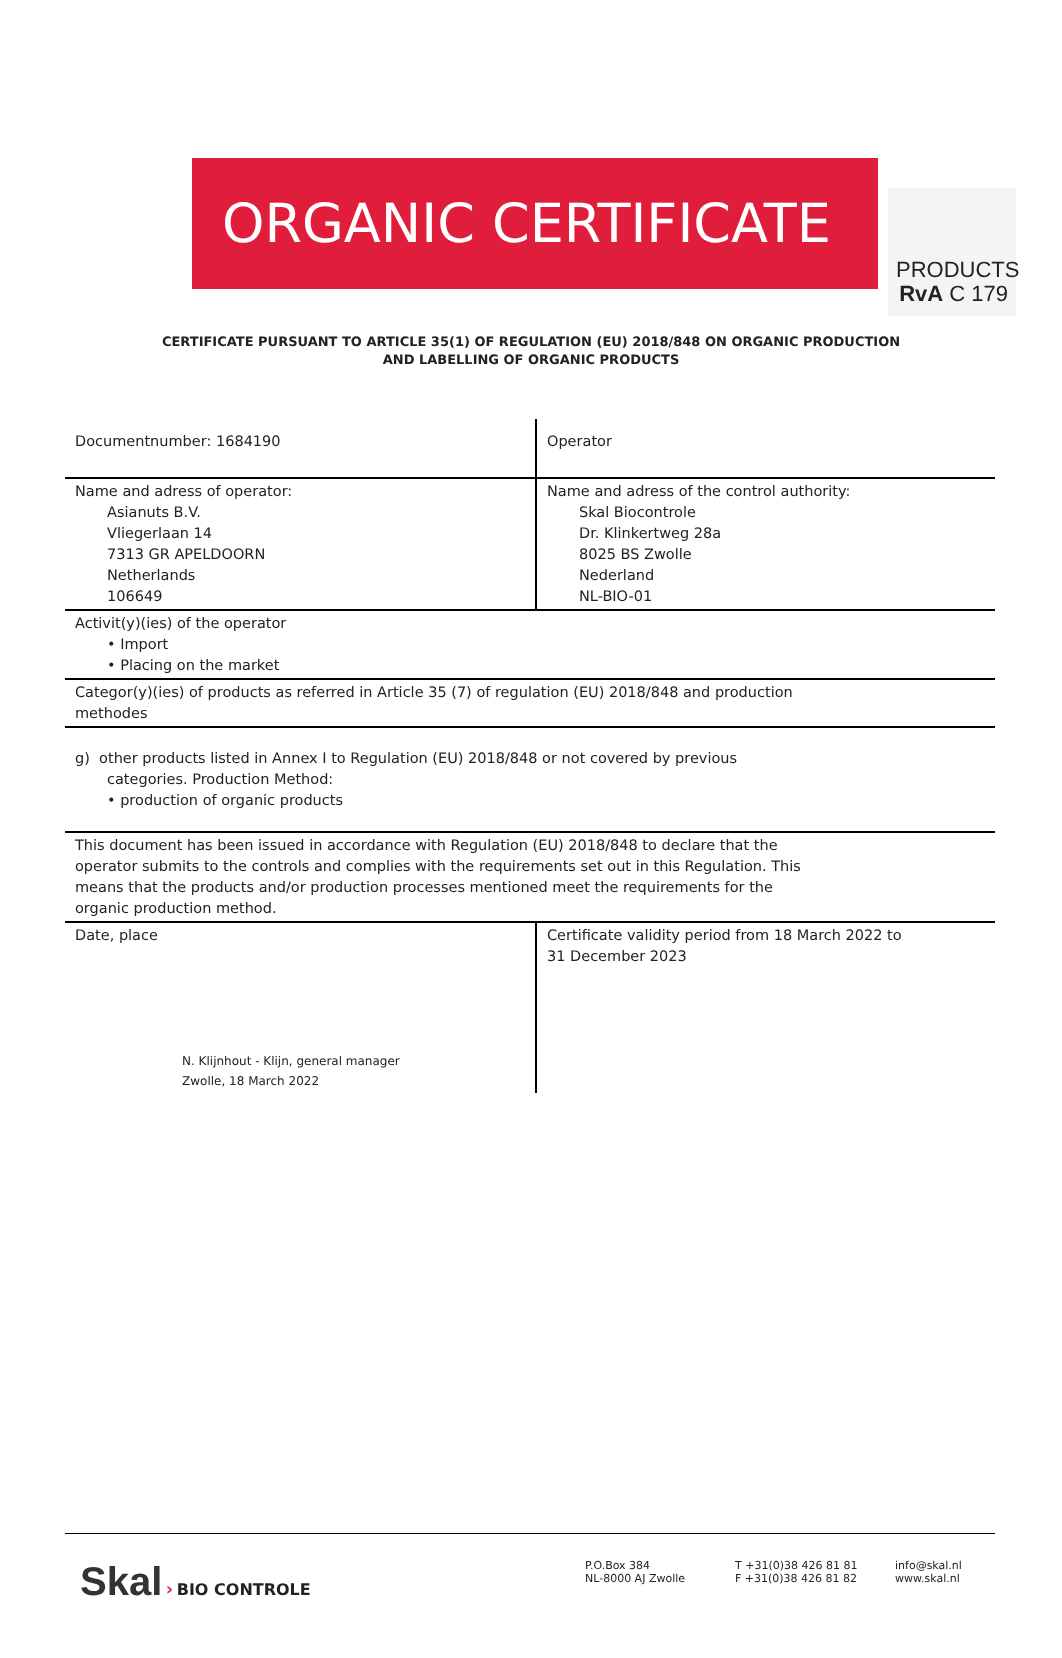PRODUCTS
RvA C 179
ORGANIC CERTIFICATE
CERTIFICATE PURSUANT TO ARTICLE 35(1) OF REGULATION (EU) 2018/848 ON ORGANIC PRODUCTION
AND LABELLING OF ORGANIC PRODUCTS
| Documentnumber: 1684190 | Operator |
| Name and adress of operator: Asianuts B.V. Vliegerlaan 14 7313 GR APELDOORN Netherlands 106649 | Name and adress of the control authority: Skal Biocontrole Dr. Klinkertweg 28a 8025 BS Zwolle Nederland NL-BIO-01 |
| Activit(y)(ies) of the operator • Import • Placing on the market | |
| Categor(y)(ies) of products as referred in Article 35 (7) of regulation (EU) 2018/848 and production methodes | |
| g) other products listed in Annex I to Regulation (EU) 2018/848 or not covered by previous categories. Production Method: • production of organic products | |
| This document has been issued in accordance with Regulation (EU) 2018/848 to declare that the operator submits to the controls and complies with the requirements set out in this Regulation. This means that the products and/or production processes mentioned meet the requirements for the organic production method. | |
| Date, place N. Klijnhout - Klijn, general manager Zwolle, 18 March 2022 | Certificate validity period from 18 March 2022 to 31 December 2023 |
Skal › BIO CONTROLE
P.O.Box 384
NL-8000 AJ Zwolle
T +31(0)38 426 81 81
F +31(0)38 426 81 82
info@skal.nl
www.skal.nl